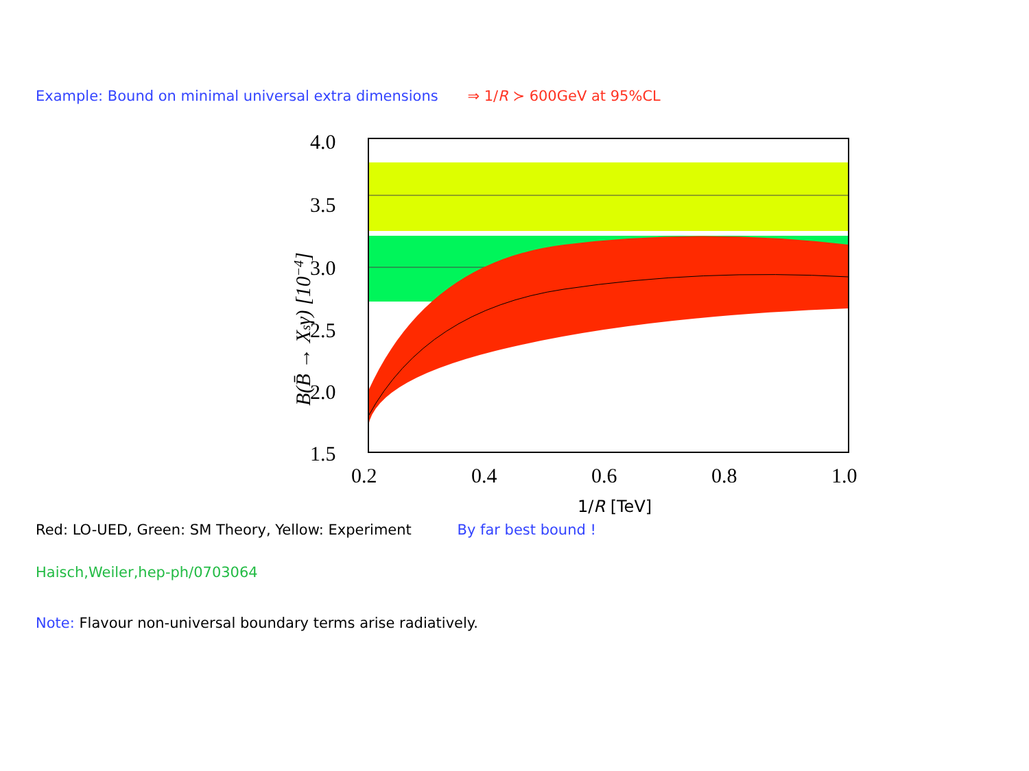Example: Bound on minimal universal extra dimensions ⇒ 1/R ≻ 600GeV at 95%CL
4.0
3.5
3.0
2.5
2.0
1.5
0.2
0.4
0.6
0.8
1.0
1/R [TeV]
B(B̄ → Xsγ) [10−4]
Red: LO-UED, Green: SM Theory, Yellow: Experiment By far best bound !
Haisch,Weiler,hep-ph/0703064
Note: Flavour non-universal boundary terms arise radiatively.